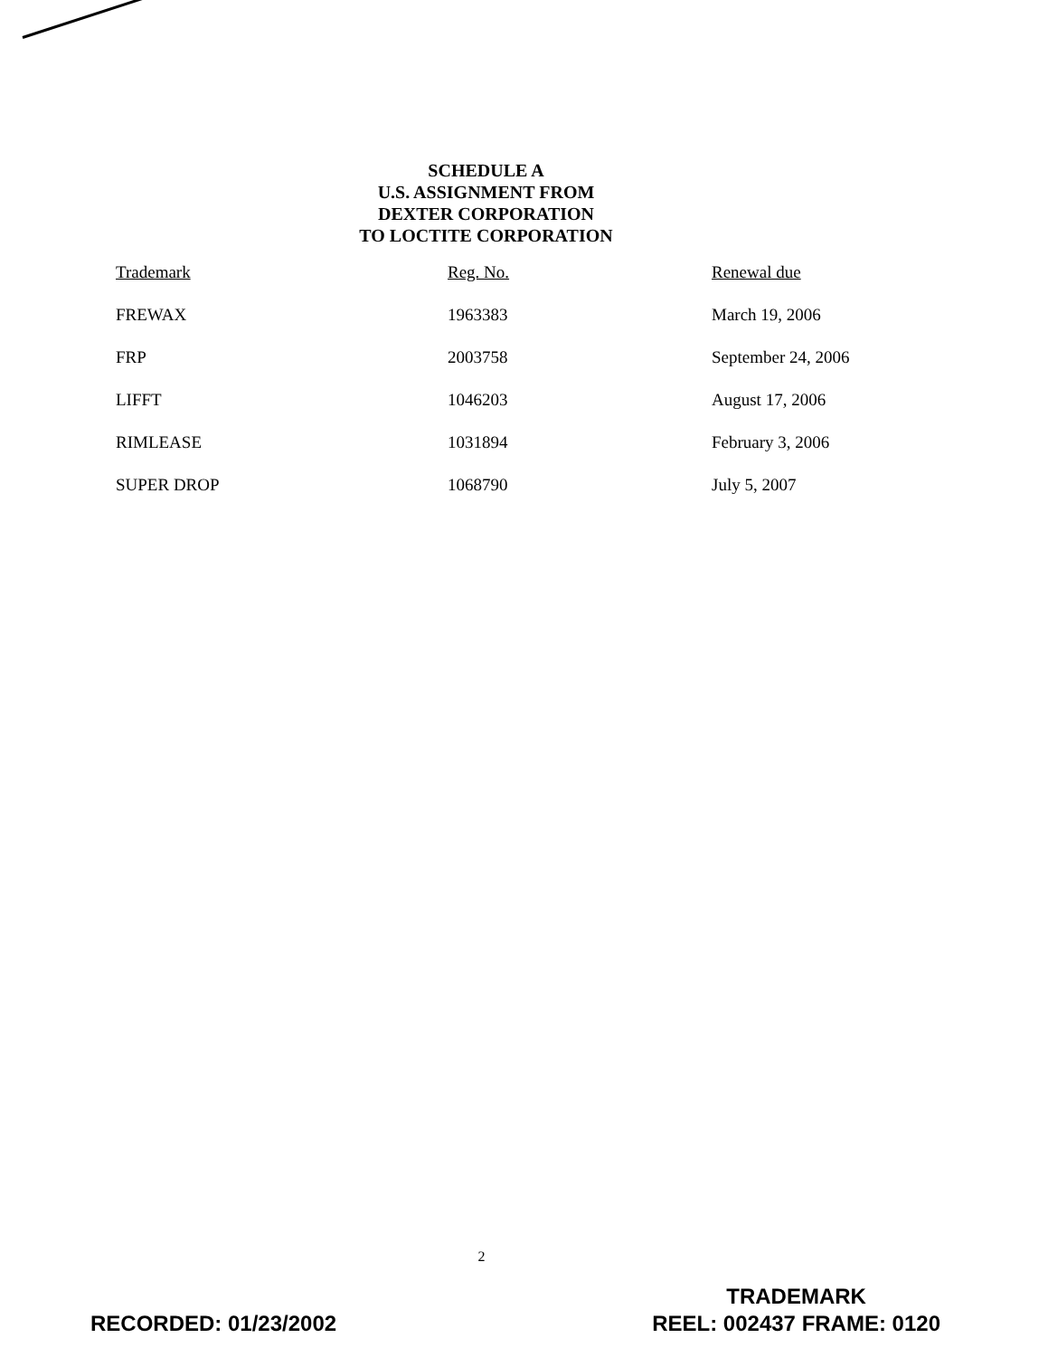SCHEDULE A
U.S. ASSIGNMENT FROM
DEXTER CORPORATION
TO LOCTITE CORPORATION
| Trademark | Reg. No. | Renewal due |
| --- | --- | --- |
| FREWAX | 1963383 | March 19, 2006 |
| FRP | 2003758 | September 24, 2006 |
| LIFFT | 1046203 | August 17, 2006 |
| RIMLEASE | 1031894 | February 3, 2006 |
| SUPER DROP | 1068790 | July 5, 2007 |
2
RECORDED: 01/23/2002
TRADEMARK
REEL: 002437 FRAME: 0120